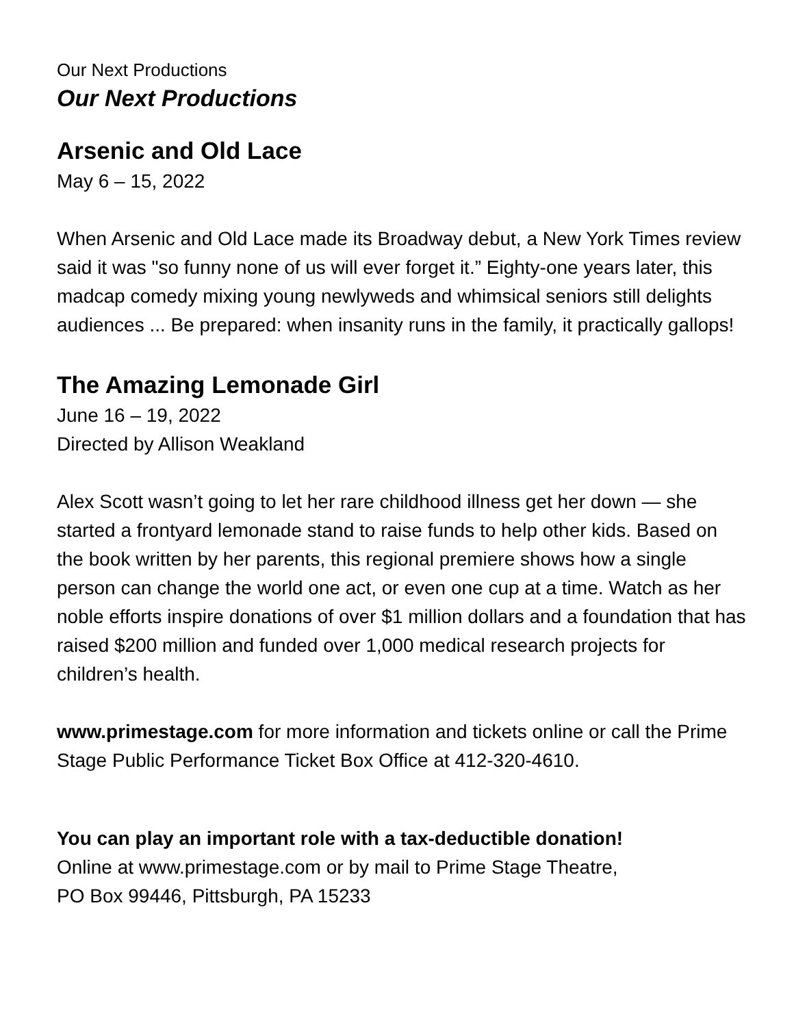Our Next Productions
Our Next Productions
Arsenic and Old Lace
May 6 – 15, 2022
When Arsenic and Old Lace made its Broadway debut, a New York Times review said it was "so funny none of us will ever forget it.” Eighty-one years later, this madcap comedy mixing young newlyweds and whimsical seniors still delights audiences ... Be prepared: when insanity runs in the family, it practically gallops!
The Amazing Lemonade Girl
June 16 – 19, 2022
Directed by Allison Weakland
Alex Scott wasn’t going to let her rare childhood illness get her down — she started a frontyard lemonade stand to raise funds to help other kids. Based on the book written by her parents, this regional premiere shows how a single person can change the world one act, or even one cup at a time. Watch as her noble efforts inspire donations of over $1 million dollars and a foundation that has raised $200 million and funded over 1,000 medical research projects for children’s health.
www.primestage.com for more information and tickets online or call the Prime Stage Public Performance Ticket Box Office at 412-320-4610.
You can play an important role with a tax-deductible donation!
Online at www.primestage.com or by mail to Prime Stage Theatre,
PO Box 99446, Pittsburgh, PA 15233